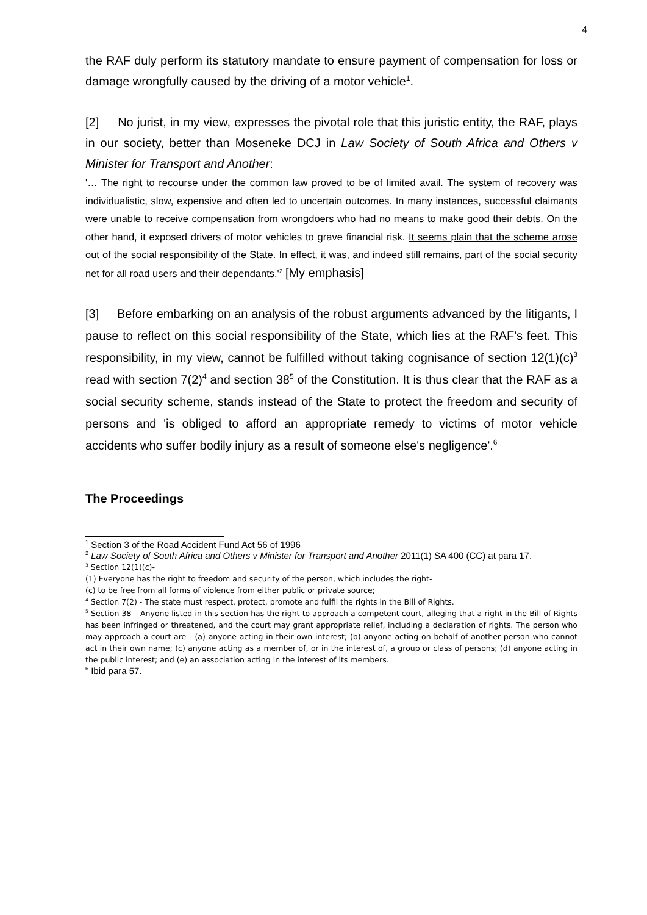4
the RAF duly perform its statutory mandate to ensure payment of compensation for loss or damage wrongfully caused by the driving of a motor vehicle<sup>1</sup>.
[2] No jurist, in my view, expresses the pivotal role that this juristic entity, the RAF, plays in our society, better than Moseneke DCJ in Law Society of South Africa and Others v Minister for Transport and Another:
'… The right to recourse under the common law proved to be of limited avail. The system of recovery was individualistic, slow, expensive and often led to uncertain outcomes. In many instances, successful claimants were unable to receive compensation from wrongdoers who had no means to make good their debts. On the other hand, it exposed drivers of motor vehicles to grave financial risk. It seems plain that the scheme arose out of the social responsibility of the State. In effect, it was, and indeed still remains, part of the social security net for all road users and their dependants.'<sup>2</sup> [My emphasis]
[3] Before embarking on an analysis of the robust arguments advanced by the litigants, I pause to reflect on this social responsibility of the State, which lies at the RAF's feet. This responsibility, in my view, cannot be fulfilled without taking cognisance of section 12(1)(c)<sup>3</sup> read with section 7(2)<sup>4</sup> and section 38<sup>5</sup> of the Constitution. It is thus clear that the RAF as a social security scheme, stands instead of the State to protect the freedom and security of persons and 'is obliged to afford an appropriate remedy to victims of motor vehicle accidents who suffer bodily injury as a result of someone else's negligence'.<sup>6</sup>
The Proceedings
<sup>1</sup> Section 3 of the Road Accident Fund Act 56 of 1996
<sup>2</sup> Law Society of South Africa and Others v Minister for Transport and Another 2011(1) SA 400 (CC) at para 17.
<sup>3</sup> Section 12(1)(c)-
(1) Everyone has the right to freedom and security of the person, which includes the right-
(c) to be free from all forms of violence from either public or private source;
<sup>4</sup> Section 7(2) - The state must respect, protect, promote and fulfil the rights in the Bill of Rights.
<sup>5</sup> Section 38 – Anyone listed in this section has the right to approach a competent court, alleging that a right in the Bill of Rights has been infringed or threatened, and the court may grant appropriate relief, including a declaration of rights. The person who may approach a court are - (a) anyone acting in their own interest; (b) anyone acting on behalf of another person who cannot act in their own name; (c) anyone acting as a member of, or in the interest of, a group or class of persons; (d) anyone acting in the public interest; and (e) an association acting in the interest of its members.
<sup>6</sup> Ibid para 57.